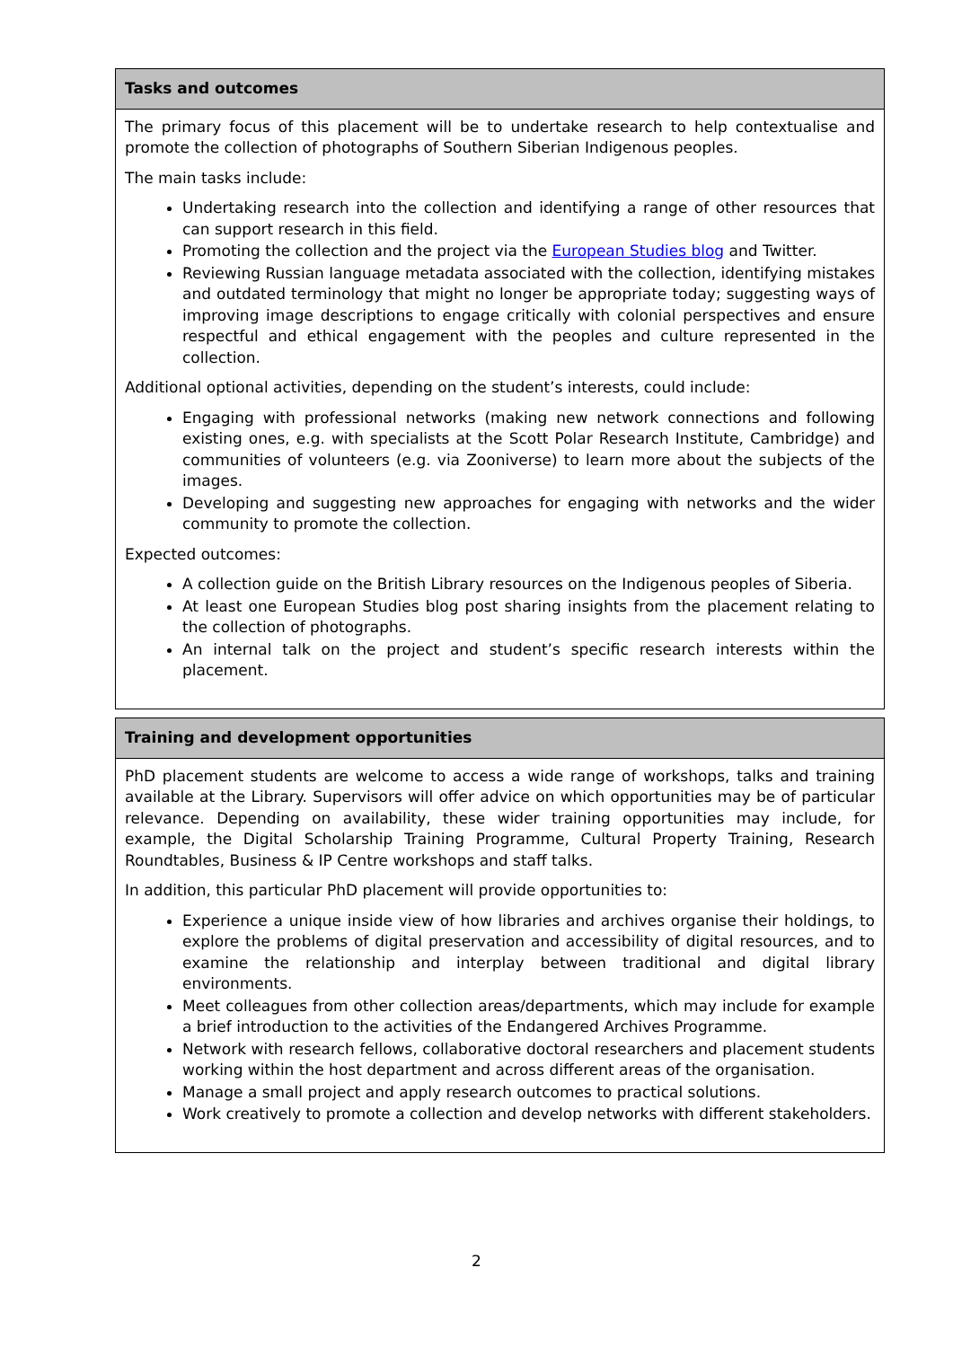| Tasks and outcomes |
| --- |
| The primary focus of this placement will be to undertake research to help contextualise and promote the collection of photographs of Southern Siberian Indigenous peoples. The main tasks include: Undertaking research into the collection and identifying a range of other resources that can support research in this field. Promoting the collection and the project via the European Studies blog and Twitter. Reviewing Russian language metadata associated with the collection, identifying mistakes and outdated terminology that might no longer be appropriate today; suggesting ways of improving image descriptions to engage critically with colonial perspectives and ensure respectful and ethical engagement with the peoples and culture represented in the collection. Additional optional activities, depending on the student’s interests, could include: Engaging with professional networks (making new network connections and following existing ones, e.g. with specialists at the Scott Polar Research Institute, Cambridge) and communities of volunteers (e.g. via Zooniverse) to learn more about the subjects of the images. Developing and suggesting new approaches for engaging with networks and the wider community to promote the collection. Expected outcomes: A collection guide on the British Library resources on the Indigenous peoples of Siberia. At least one European Studies blog post sharing insights from the placement relating to the collection of photographs. An internal talk on the project and student’s specific research interests within the placement. |
| Training and development opportunities |
| --- |
| PhD placement students are welcome to access a wide range of workshops, talks and training available at the Library. Supervisors will offer advice on which opportunities may be of particular relevance. Depending on availability, these wider training opportunities may include, for example, the Digital Scholarship Training Programme, Cultural Property Training, Research Roundtables, Business & IP Centre workshops and staff talks. In addition, this particular PhD placement will provide opportunities to: Experience a unique inside view of how libraries and archives organise their holdings, to explore the problems of digital preservation and accessibility of digital resources, and to examine the relationship and interplay between traditional and digital library environments. Meet colleagues from other collection areas/departments, which may include for example a brief introduction to the activities of the Endangered Archives Programme. Network with research fellows, collaborative doctoral researchers and placement students working within the host department and across different areas of the organisation. Manage a small project and apply research outcomes to practical solutions. Work creatively to promote a collection and develop networks with different stakeholders. |
2